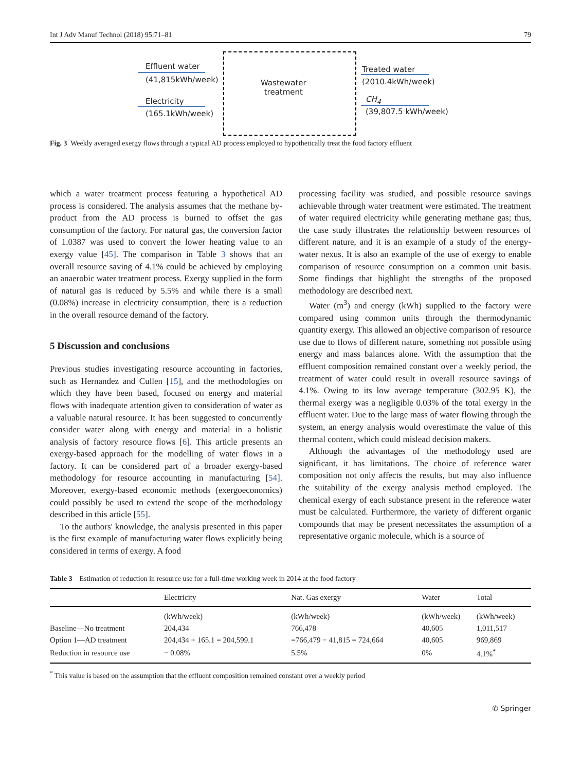Int J Adv Manuf Technol (2018) 95:71–81 79
Effluent water
(41,815kWh/week)
Electricity
(165.1kWh/week)
Wastewater
treatment
Treated water
(2010.4kWh/week)
CH<sub>4</sub>
(39,807.5 kWh/week)
Fig. 3 Weekly averaged exergy flows through a typical AD process employed to hypothetically treat the food factory effluent
which a water treatment process featuring a hypothetical AD process is considered. The analysis assumes that the methane by-product from the AD process is burned to offset the gas consumption of the factory. For natural gas, the conversion factor of 1.0387 was used to convert the lower heating value to an exergy value [45]. The comparison in Table 3 shows that an overall resource saving of 4.1% could be achieved by employing an anaerobic water treatment process. Exergy supplied in the form of natural gas is reduced by 5.5% and while there is a small (0.08%) increase in electricity consumption, there is a reduction in the overall resource demand of the factory.
5 Discussion and conclusions
Previous studies investigating resource accounting in factories, such as Hernandez and Cullen [15], and the methodologies on which they have been based, focused on energy and material flows with inadequate attention given to consideration of water as a valuable natural resource. It has been suggested to concurrently consider water along with energy and material in a holistic analysis of factory resource flows [6]. This article presents an exergy-based approach for the modelling of water flows in a factory. It can be considered part of a broader exergy-based methodology for resource accounting in manufacturing [54]. Moreover, exergy-based economic methods (exergoeconomics) could possibly be used to extend the scope of the methodology described in this article [55].
To the authors' knowledge, the analysis presented in this paper is the first example of manufacturing water flows explicitly being considered in terms of exergy. A food
processing facility was studied, and possible resource savings achievable through water treatment were estimated. The treatment of water required electricity while generating methane gas; thus, the case study illustrates the relationship between resources of different nature, and it is an example of a study of the energy-water nexus. It is also an example of the use of exergy to enable comparison of resource consumption on a common unit basis. Some findings that highlight the strengths of the proposed methodology are described next.
Water (m<sup>3</sup>) and energy (kWh) supplied to the factory were compared using common units through the thermodynamic quantity exergy. This allowed an objective comparison of resource use due to flows of different nature, something not possible using energy and mass balances alone. With the assumption that the effluent composition remained constant over a weekly period, the treatment of water could result in overall resource savings of 4.1%. Owing to its low average temperature (302.95 K), the thermal exergy was a negligible 0.03% of the total exergy in the effluent water. Due to the large mass of water flowing through the system, an energy analysis would overestimate the value of this thermal content, which could mislead decision makers.
Although the advantages of the methodology used are significant, it has limitations. The choice of reference water composition not only affects the results, but may also influence the suitability of the exergy analysis method employed. The chemical exergy of each substance present in the reference water must be calculated. Furthermore, the variety of different organic compounds that may be present necessitates the assumption of a representative organic molecule, which is a source of
Table 3 Estimation of reduction in resource use for a full-time working week in 2014 at the food factory
| | Electricity | Nat. Gas exergy | Water | Total |
| --- | --- | --- | --- | --- |
| | (kWh/week) | (kWh/week) | (kWh/week) | (kWh/week) |
| Baseline—No treatment | 204,434 | 766,478 | 40,605 | 1,011,517 |
| Option 1—AD treatment | 204,434 + 165.1 = 204,599.1 | =766,479 − 41,815 = 724,664 | 40,605 | 969,869 |
| Reduction in resource use | − 0.08% | 5.5% | 0% | 4.1%<sup>*</sup> |
<sup>*</sup> This value is based on the assumption that the effluent composition remained constant over a weekly period
✆ Springer